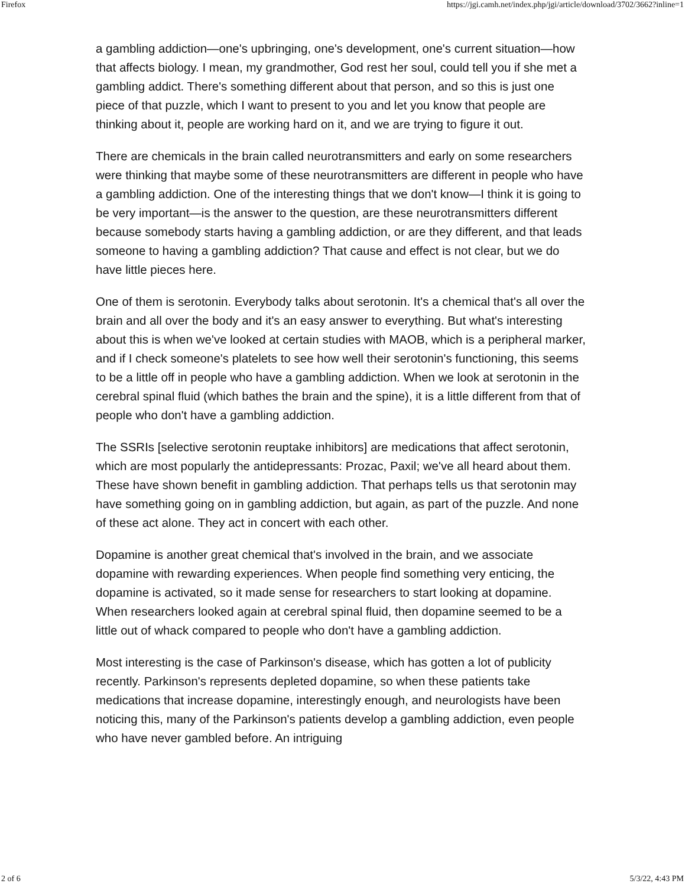Firefox https://jgi.camh.net/index.php/jgi/article/download/3702/3662?inline=1
a gambling addiction—one's upbringing, one's development, one's current situation—how that affects biology. I mean, my grandmother, God rest her soul, could tell you if she met a gambling addict. There's something different about that person, and so this is just one piece of that puzzle, which I want to present to you and let you know that people are thinking about it, people are working hard on it, and we are trying to figure it out.
There are chemicals in the brain called neurotransmitters and early on some researchers were thinking that maybe some of these neurotransmitters are different in people who have a gambling addiction. One of the interesting things that we don't know—I think it is going to be very important—is the answer to the question, are these neurotransmitters different because somebody starts having a gambling addiction, or are they different, and that leads someone to having a gambling addiction? That cause and effect is not clear, but we do have little pieces here.
One of them is serotonin. Everybody talks about serotonin. It's a chemical that's all over the brain and all over the body and it's an easy answer to everything. But what's interesting about this is when we've looked at certain studies with MAOB, which is a peripheral marker, and if I check someone's platelets to see how well their serotonin's functioning, this seems to be a little off in people who have a gambling addiction. When we look at serotonin in the cerebral spinal fluid (which bathes the brain and the spine), it is a little different from that of people who don't have a gambling addiction.
The SSRIs [selective serotonin reuptake inhibitors] are medications that affect serotonin, which are most popularly the antidepressants: Prozac, Paxil; we've all heard about them. These have shown benefit in gambling addiction. That perhaps tells us that serotonin may have something going on in gambling addiction, but again, as part of the puzzle. And none of these act alone. They act in concert with each other.
Dopamine is another great chemical that's involved in the brain, and we associate dopamine with rewarding experiences. When people find something very enticing, the dopamine is activated, so it made sense for researchers to start looking at dopamine. When researchers looked again at cerebral spinal fluid, then dopamine seemed to be a little out of whack compared to people who don't have a gambling addiction.
Most interesting is the case of Parkinson's disease, which has gotten a lot of publicity recently. Parkinson's represents depleted dopamine, so when these patients take medications that increase dopamine, interestingly enough, and neurologists have been noticing this, many of the Parkinson's patients develop a gambling addiction, even people who have never gambled before. An intriguing
2 of 6 5/3/22, 4:43 PM